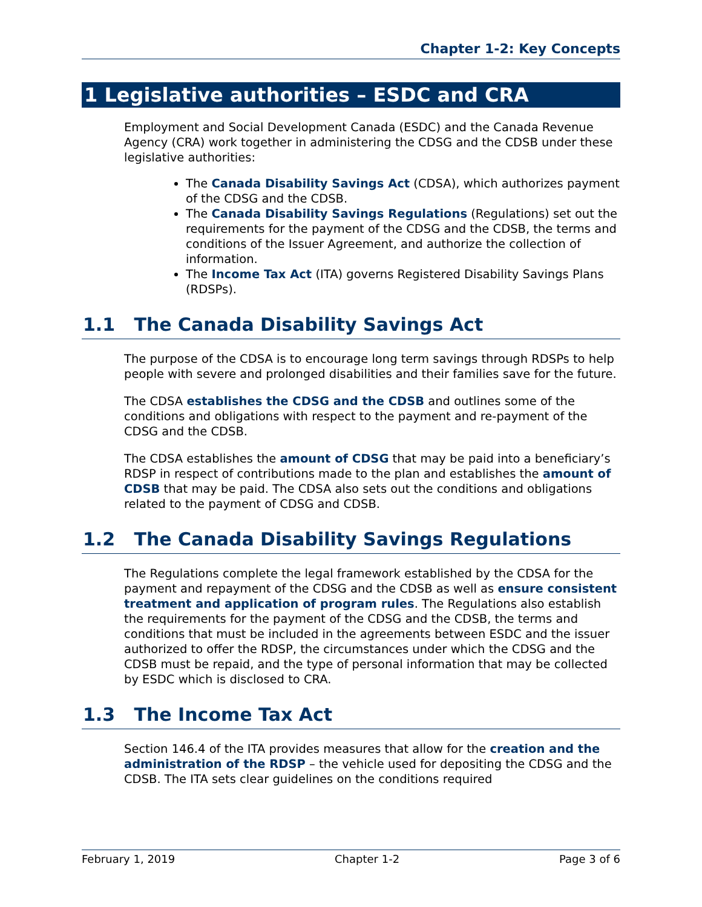Chapter 1-2: Key Concepts
1 Legislative authorities – ESDC and CRA
Employment and Social Development Canada (ESDC) and the Canada Revenue Agency (CRA) work together in administering the CDSG and the CDSB under these legislative authorities:
The Canada Disability Savings Act (CDSA), which authorizes payment of the CDSG and the CDSB.
The Canada Disability Savings Regulations (Regulations) set out the requirements for the payment of the CDSG and the CDSB, the terms and conditions of the Issuer Agreement, and authorize the collection of information.
The Income Tax Act (ITA) governs Registered Disability Savings Plans (RDSPs).
1.1 The Canada Disability Savings Act
The purpose of the CDSA is to encourage long term savings through RDSPs to help people with severe and prolonged disabilities and their families save for the future.
The CDSA establishes the CDSG and the CDSB and outlines some of the conditions and obligations with respect to the payment and re-payment of the CDSG and the CDSB.
The CDSA establishes the amount of CDSG that may be paid into a beneficiary’s RDSP in respect of contributions made to the plan and establishes the amount of CDSB that may be paid. The CDSA also sets out the conditions and obligations related to the payment of CDSG and CDSB.
1.2 The Canada Disability Savings Regulations
The Regulations complete the legal framework established by the CDSA for the payment and repayment of the CDSG and the CDSB as well as ensure consistent treatment and application of program rules. The Regulations also establish the requirements for the payment of the CDSG and the CDSB, the terms and conditions that must be included in the agreements between ESDC and the issuer authorized to offer the RDSP, the circumstances under which the CDSG and the CDSB must be repaid, and the type of personal information that may be collected by ESDC which is disclosed to CRA.
1.3 The Income Tax Act
Section 146.4 of the ITA provides measures that allow for the creation and the administration of the RDSP – the vehicle used for depositing the CDSG and the CDSB. The ITA sets clear guidelines on the conditions required
February 1, 2019 Chapter 1-2 Page 3 of 6